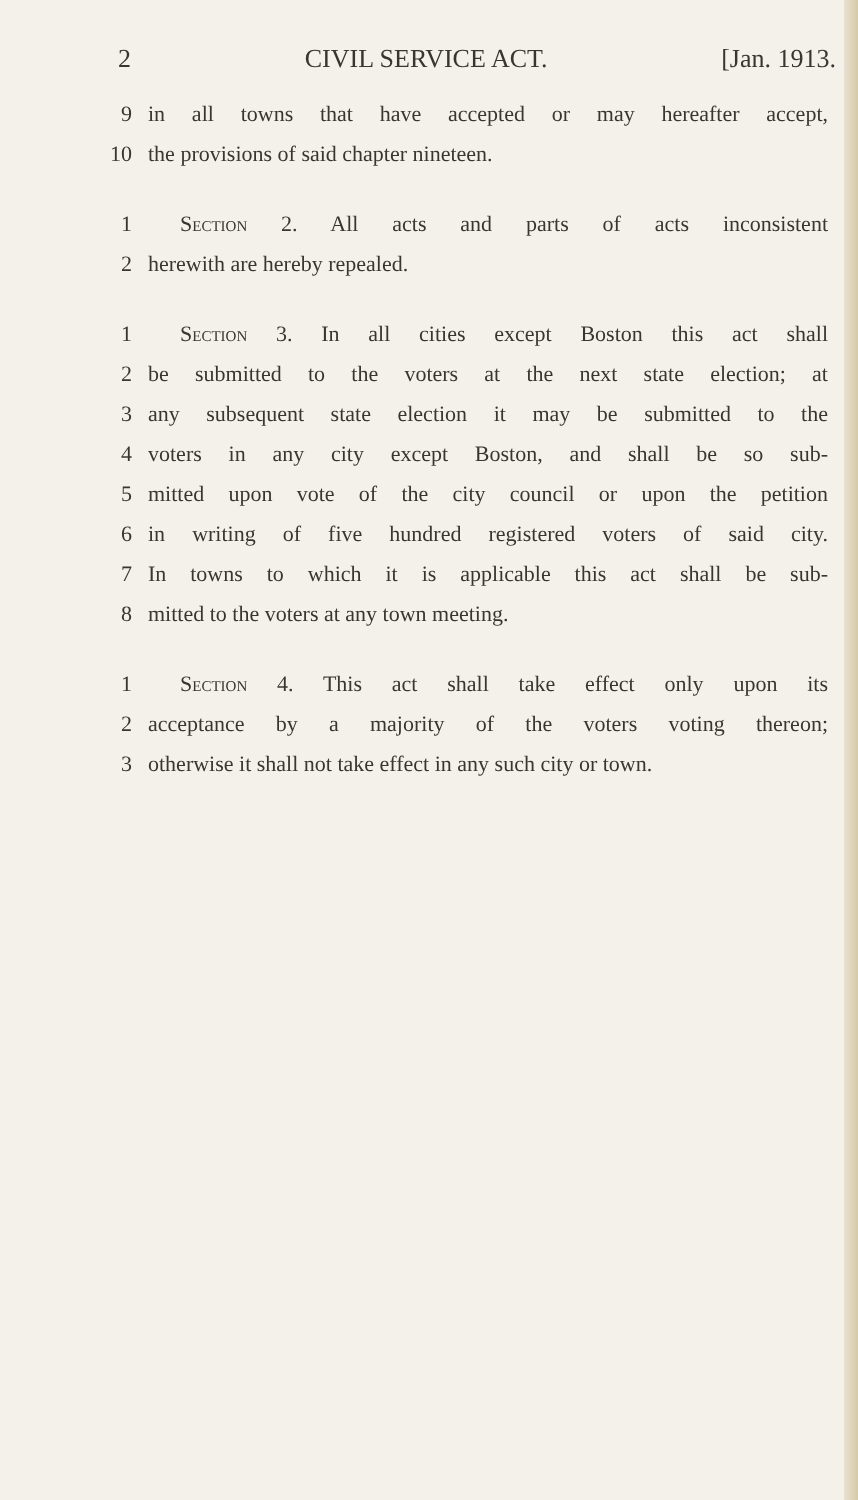2 CIVIL SERVICE ACT. [Jan. 1913.
9 in all towns that have accepted or may hereafter accept,
10 the provisions of said chapter nineteen.
1 Section 2. All acts and parts of acts inconsistent
2 herewith are hereby repealed.
1 Section 3. In all cities except Boston this act shall
2 be submitted to the voters at the next state election; at
3 any subsequent state election it may be submitted to the
4 voters in any city except Boston, and shall be so sub-
5 mitted upon vote of the city council or upon the petition
6 in writing of five hundred registered voters of said city.
7 In towns to which it is applicable this act shall be sub-
8 mitted to the voters at any town meeting.
1 Section 4. This act shall take effect only upon its
2 acceptance by a majority of the voters voting thereon;
3 otherwise it shall not take effect in any such city or town.